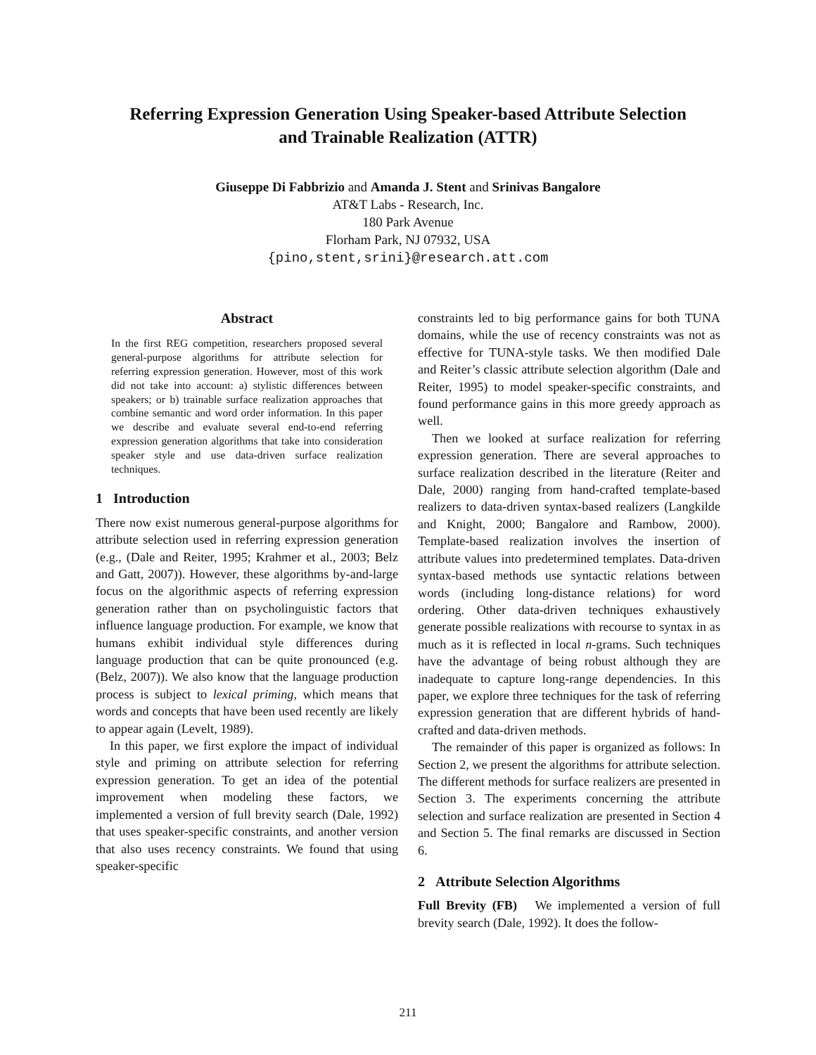Referring Expression Generation Using Speaker-based Attribute Selection
and Trainable Realization (ATTR)
Giuseppe Di Fabbrizio and Amanda J. Stent and Srinivas Bangalore
AT&T Labs - Research, Inc.
180 Park Avenue
Florham Park, NJ 07932, USA
{pino,stent,srini}@research.att.com
Abstract
In the first REG competition, researchers proposed several general-purpose algorithms for attribute selection for referring expression generation. However, most of this work did not take into account: a) stylistic differences between speakers; or b) trainable surface realization approaches that combine semantic and word order information. In this paper we describe and evaluate several end-to-end referring expression generation algorithms that take into consideration speaker style and use data-driven surface realization techniques.
1 Introduction
There now exist numerous general-purpose algorithms for attribute selection used in referring expression generation (e.g., (Dale and Reiter, 1995; Krahmer et al., 2003; Belz and Gatt, 2007)). However, these algorithms by-and-large focus on the algorithmic aspects of referring expression generation rather than on psycholinguistic factors that influence language production. For example, we know that humans exhibit individual style differences during language production that can be quite pronounced (e.g. (Belz, 2007)). We also know that the language production process is subject to lexical priming, which means that words and concepts that have been used recently are likely to appear again (Levelt, 1989).
In this paper, we first explore the impact of individual style and priming on attribute selection for referring expression generation. To get an idea of the potential improvement when modeling these factors, we implemented a version of full brevity search (Dale, 1992) that uses speaker-specific constraints, and another version that also uses recency constraints. We found that using speaker-specific
constraints led to big performance gains for both TUNA domains, while the use of recency constraints was not as effective for TUNA-style tasks. We then modified Dale and Reiter’s classic attribute selection algorithm (Dale and Reiter, 1995) to model speaker-specific constraints, and found performance gains in this more greedy approach as well.
Then we looked at surface realization for referring expression generation. There are several approaches to surface realization described in the literature (Reiter and Dale, 2000) ranging from hand-crafted template-based realizers to data-driven syntax-based realizers (Langkilde and Knight, 2000; Bangalore and Rambow, 2000). Template-based realization involves the insertion of attribute values into predetermined templates. Data-driven syntax-based methods use syntactic relations between words (including long-distance relations) for word ordering. Other data-driven techniques exhaustively generate possible realizations with recourse to syntax in as much as it is reflected in local n-grams. Such techniques have the advantage of being robust although they are inadequate to capture long-range dependencies. In this paper, we explore three techniques for the task of referring expression generation that are different hybrids of hand-crafted and data-driven methods.
The remainder of this paper is organized as follows: In Section 2, we present the algorithms for attribute selection. The different methods for surface realizers are presented in Section 3. The experiments concerning the attribute selection and surface realization are presented in Section 4 and Section 5. The final remarks are discussed in Section 6.
2 Attribute Selection Algorithms
Full Brevity (FB) We implemented a version of full brevity search (Dale, 1992). It does the follow-
211